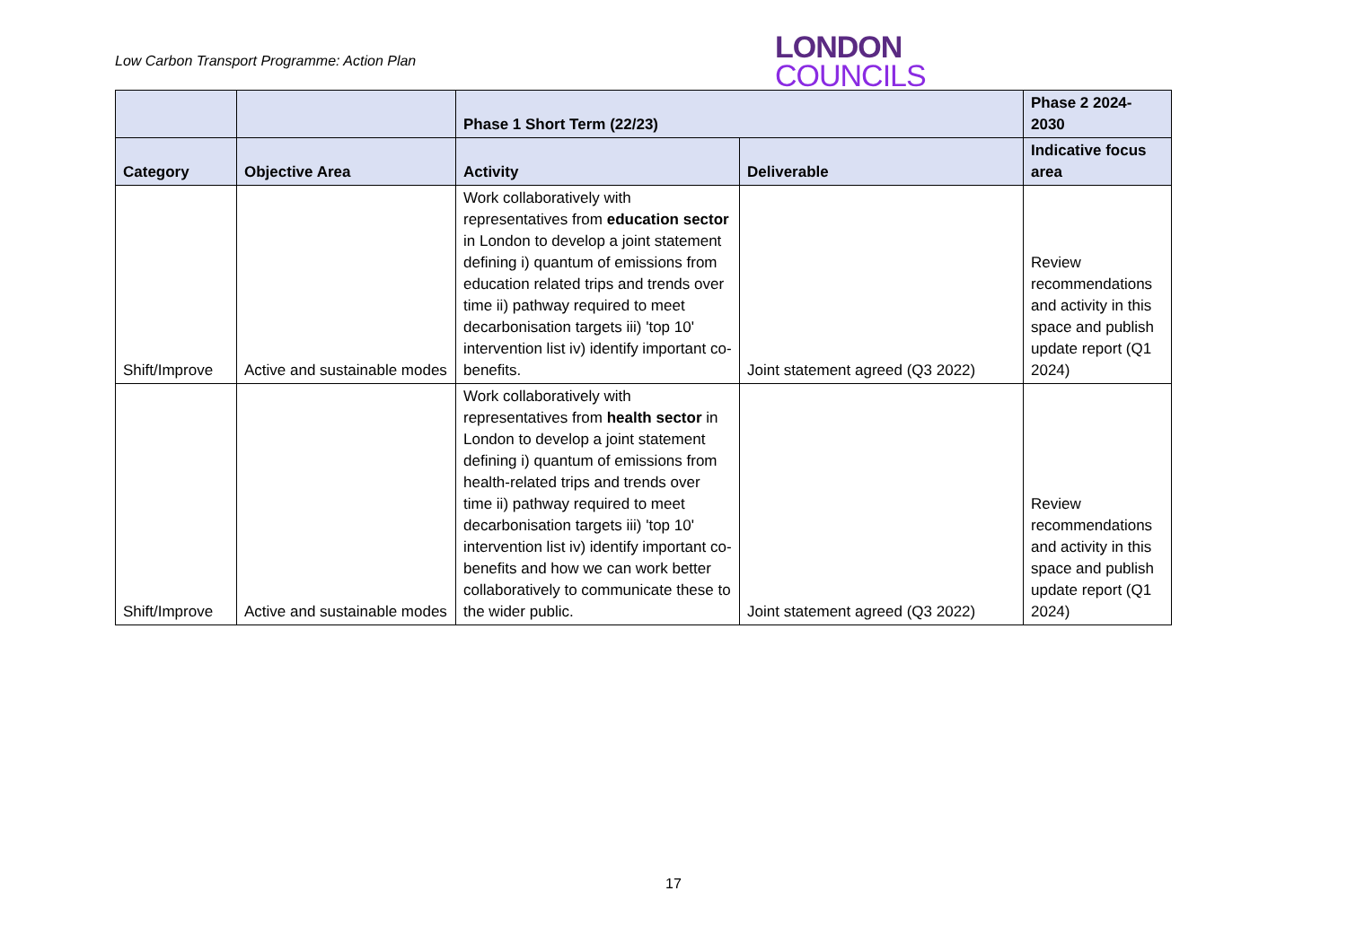Low Carbon Transport Programme: Action Plan
LONDON
COUNCILS
| | | Phase 1 Short Term (22/23) | | Phase 2 2024-2030 |
| --- | --- | --- | --- | --- |
| Category | Objective Area | Activity | Deliverable | Indicative focus area |
| Shift/Improve | Active and sustainable modes | Work collaboratively with representatives from education sector in London to develop a joint statement defining i) quantum of emissions from education related trips and trends over time ii) pathway required to meet decarbonisation targets iii) 'top 10' intervention list iv) identify important co-benefits. | Joint statement agreed (Q3 2022) | Review recommendations and activity in this space and publish update report (Q1 2024) |
| Shift/Improve | Active and sustainable modes | Work collaboratively with representatives from health sector in London to develop a joint statement defining i) quantum of emissions from health-related trips and trends over time ii) pathway required to meet decarbonisation targets iii) 'top 10' intervention list iv) identify important co-benefits and how we can work better collaboratively to communicate these to the wider public. | Joint statement agreed (Q3 2022) | Review recommendations and activity in this space and publish update report (Q1 2024) |
17